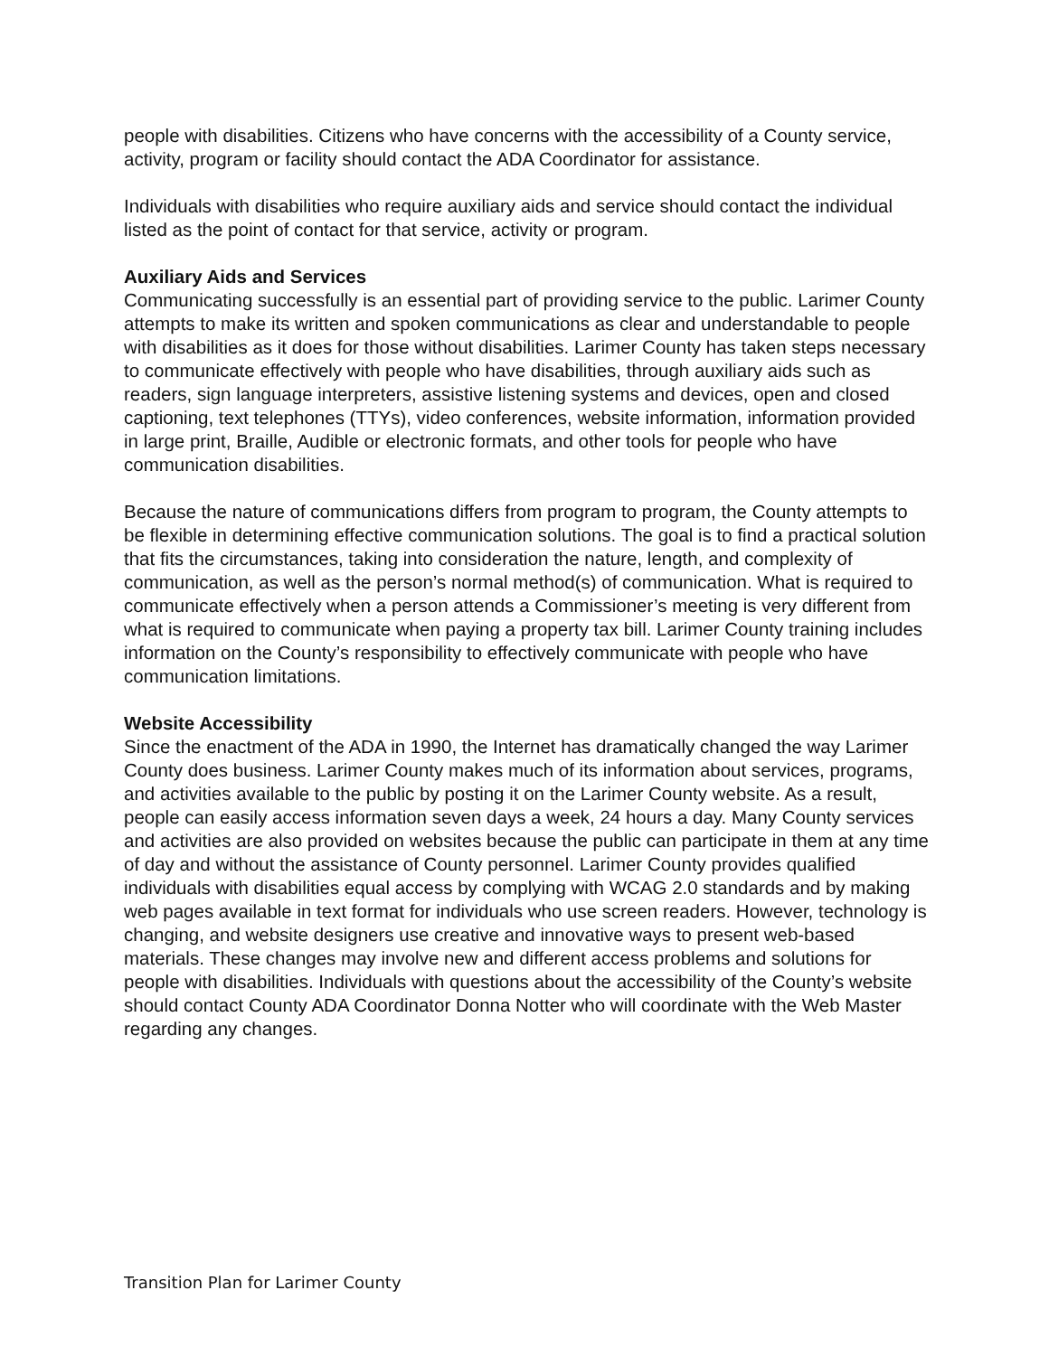people with disabilities. Citizens who have concerns with the accessibility of a County service, activity, program or facility should contact the ADA Coordinator for assistance.
Individuals with disabilities who require auxiliary aids and service should contact the individual listed as the point of contact for that service, activity or program.
Auxiliary Aids and Services
Communicating successfully is an essential part of providing service to the public. Larimer County attempts to make its written and spoken communications as clear and understandable to people with disabilities as it does for those without disabilities. Larimer County has taken steps necessary to communicate effectively with people who have disabilities, through auxiliary aids such as readers, sign language interpreters, assistive listening systems and devices, open and closed captioning, text telephones (TTYs), video conferences, website information, information provided in large print, Braille, Audible or electronic formats, and other tools for people who have communication disabilities.
Because the nature of communications differs from program to program, the County attempts to be flexible in determining effective communication solutions. The goal is to find a practical solution that fits the circumstances, taking into consideration the nature, length, and complexity of communication, as well as the person’s normal method(s) of communication. What is required to communicate effectively when a person attends a Commissioner’s meeting is very different from what is required to communicate when paying a property tax bill. Larimer County training includes information on the County’s responsibility to effectively communicate with people who have communication limitations.
Website Accessibility
Since the enactment of the ADA in 1990, the Internet has dramatically changed the way Larimer County does business. Larimer County makes much of its information about services, programs, and activities available to the public by posting it on the Larimer County website. As a result, people can easily access information seven days a week, 24 hours a day. Many County services and activities are also provided on websites because the public can participate in them at any time of day and without the assistance of County personnel. Larimer County provides qualified individuals with disabilities equal access by complying with WCAG 2.0 standards and by making web pages available in text format for individuals who use screen readers. However, technology is changing, and website designers use creative and innovative ways to present web-based materials. These changes may involve new and different access problems and solutions for people with disabilities. Individuals with questions about the accessibility of the County’s website should contact County ADA Coordinator Donna Notter who will coordinate with the Web Master regarding any changes.
Transition Plan for Larimer County